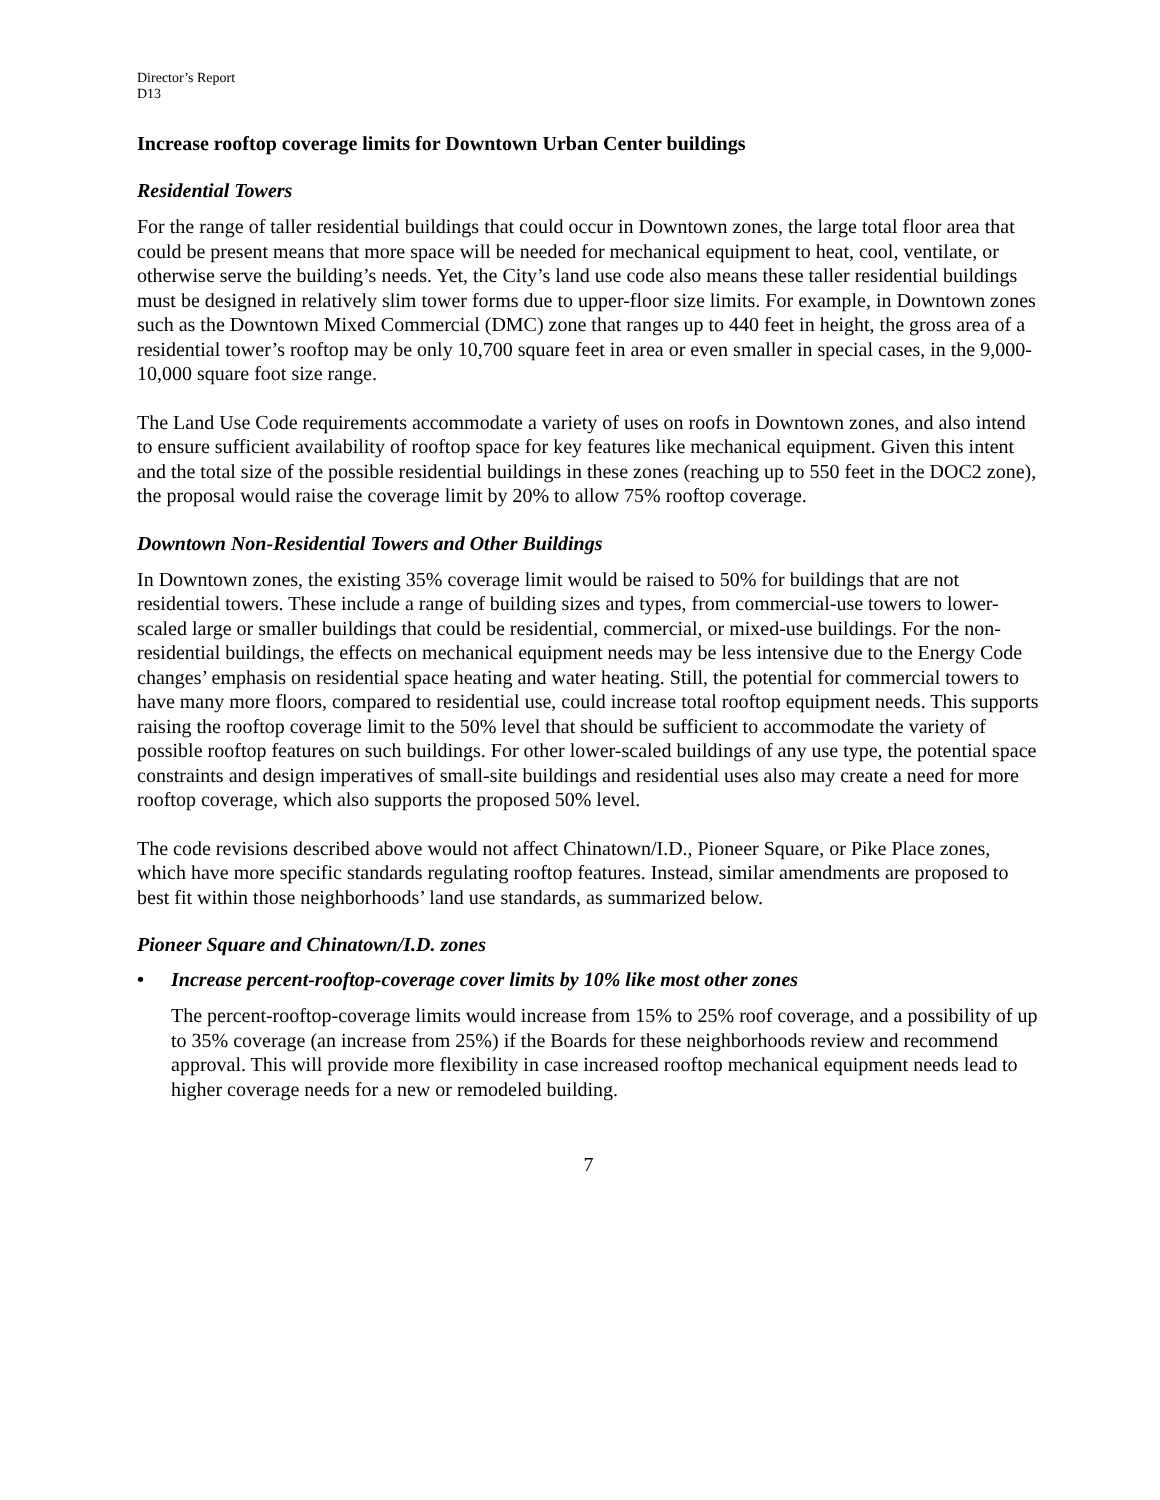Director’s Report
D13
Increase rooftop coverage limits for Downtown Urban Center buildings
Residential Towers
For the range of taller residential buildings that could occur in Downtown zones, the large total floor area that could be present means that more space will be needed for mechanical equipment to heat, cool, ventilate, or otherwise serve the building’s needs. Yet, the City’s land use code also means these taller residential buildings must be designed in relatively slim tower forms due to upper-floor size limits. For example, in Downtown zones such as the Downtown Mixed Commercial (DMC) zone that ranges up to 440 feet in height, the gross area of a residential tower’s rooftop may be only 10,700 square feet in area or even smaller in special cases, in the 9,000-10,000 square foot size range.
The Land Use Code requirements accommodate a variety of uses on roofs in Downtown zones, and also intend to ensure sufficient availability of rooftop space for key features like mechanical equipment. Given this intent and the total size of the possible residential buildings in these zones (reaching up to 550 feet in the DOC2 zone), the proposal would raise the coverage limit by 20% to allow 75% rooftop coverage.
Downtown Non-Residential Towers and Other Buildings
In Downtown zones, the existing 35% coverage limit would be raised to 50% for buildings that are not residential towers. These include a range of building sizes and types, from commercial-use towers to lower-scaled large or smaller buildings that could be residential, commercial, or mixed-use buildings. For the non-residential buildings, the effects on mechanical equipment needs may be less intensive due to the Energy Code changes’ emphasis on residential space heating and water heating. Still, the potential for commercial towers to have many more floors, compared to residential use, could increase total rooftop equipment needs. This supports raising the rooftop coverage limit to the 50% level that should be sufficient to accommodate the variety of possible rooftop features on such buildings. For other lower-scaled buildings of any use type, the potential space constraints and design imperatives of small-site buildings and residential uses also may create a need for more rooftop coverage, which also supports the proposed 50% level.
The code revisions described above would not affect Chinatown/I.D., Pioneer Square, or Pike Place zones, which have more specific standards regulating rooftop features. Instead, similar amendments are proposed to best fit within those neighborhoods’ land use standards, as summarized below.
Pioneer Square and Chinatown/I.D. zones
• Increase percent-rooftop-coverage cover limits by 10% like most other zones
The percent-rooftop-coverage limits would increase from 15% to 25% roof coverage, and a possibility of up to 35% coverage (an increase from 25%) if the Boards for these neighborhoods review and recommend approval. This will provide more flexibility in case increased rooftop mechanical equipment needs lead to higher coverage needs for a new or remodeled building.
7